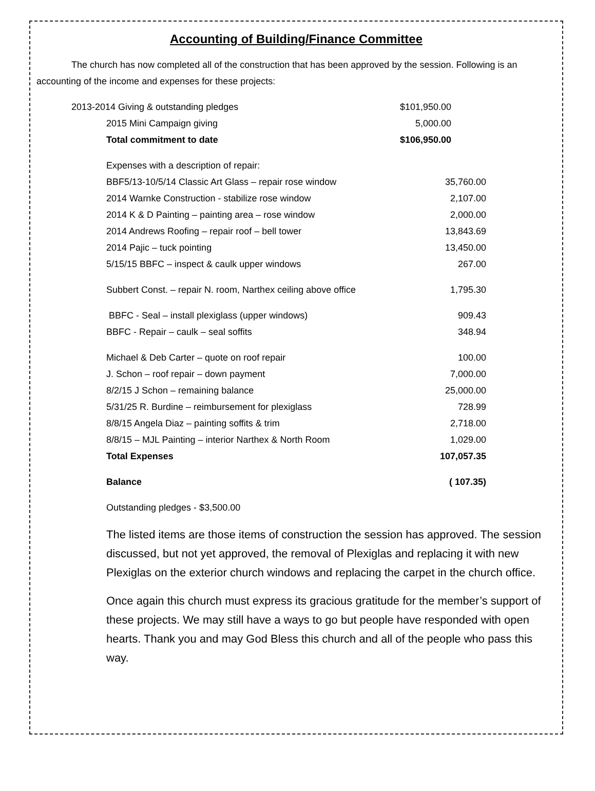Accounting of Building/Finance Committee
The church has now completed all of the construction that has been approved by the session. Following is an accounting of the income and expenses for these projects:
| 2013-2014 Giving & outstanding pledges | $101,950.00 |
| 2015 Mini Campaign giving | 5,000.00 |
| Total commitment to date | $106,950.00 |
| Expenses with a description of repair: | |
| BBF5/13-10/5/14 Classic Art Glass – repair rose window | 35,760.00 |
| 2014 Warnke Construction - stabilize rose window | 2,107.00 |
| 2014 K & D Painting – painting area – rose window | 2,000.00 |
| 2014 Andrews Roofing – repair roof – bell tower | 13,843.69 |
| 2014 Pajic – tuck pointing | 13,450.00 |
| 5/15/15 BBFC – inspect & caulk upper windows | 267.00 |
| Subbert Const. – repair N. room, Narthex ceiling above office | 1,795.30 |
| BBFC - Seal – install plexiglass (upper windows) | 909.43 |
| BBFC - Repair – caulk – seal soffits | 348.94 |
| Michael & Deb Carter – quote on roof repair | 100.00 |
| J. Schon – roof repair – down payment | 7,000.00 |
| 8/2/15 J Schon – remaining balance | 25,000.00 |
| 5/31/25 R. Burdine – reimbursement for plexiglass | 728.99 |
| 8/8/15 Angela Diaz – painting soffits & trim | 2,718.00 |
| 8/8/15 – MJL Painting – interior Narthex & North Room | 1,029.00 |
| Total Expenses | 107,057.35 |
| Balance | ( 107.35) |
| Outstanding pledges - $3,500.00 | |
The listed items are those items of construction the session has approved. The session discussed, but not yet approved, the removal of Plexiglas and replacing it with new Plexiglas on the exterior church windows and replacing the carpet in the church office.
Once again this church must express its gracious gratitude for the member’s support of these projects. We may still have a ways to go but people have responded with open hearts. Thank you and may God Bless this church and all of the people who pass this way.